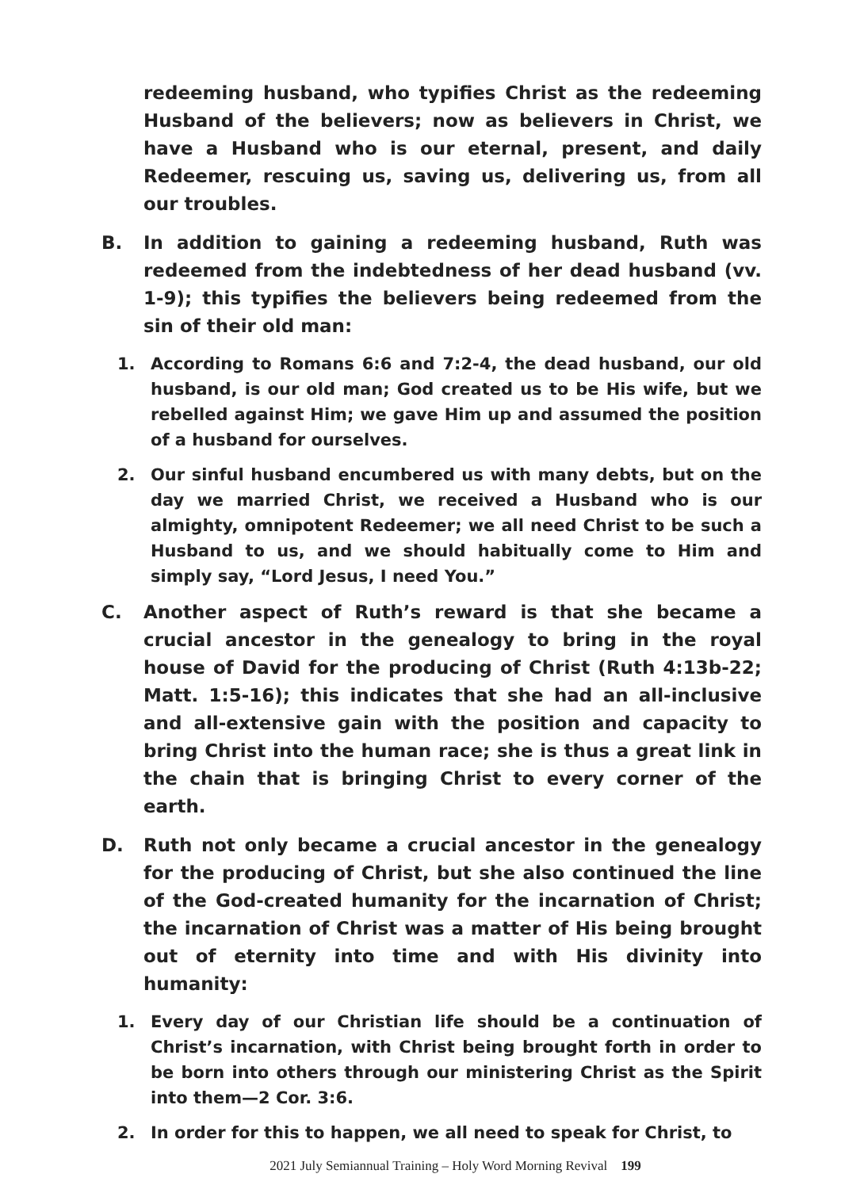redeeming husband, who typifies Christ as the redeeming Husband of the believers; now as believers in Christ, we have a Husband who is our eternal, present, and daily Redeemer, rescuing us, saving us, delivering us, from all our troubles.
B. In addition to gaining a redeeming husband, Ruth was redeemed from the indebtedness of her dead husband (vv. 1-9); this typifies the believers being redeemed from the sin of their old man:
1. According to Romans 6:6 and 7:2-4, the dead husband, our old husband, is our old man; God created us to be His wife, but we rebelled against Him; we gave Him up and assumed the position of a husband for ourselves.
2. Our sinful husband encumbered us with many debts, but on the day we married Christ, we received a Husband who is our almighty, omnipotent Redeemer; we all need Christ to be such a Husband to us, and we should habitually come to Him and simply say, “Lord Jesus, I need You.”
C. Another aspect of Ruth’s reward is that she became a crucial ancestor in the genealogy to bring in the royal house of David for the producing of Christ (Ruth 4:13b-22; Matt. 1:5-16); this indicates that she had an all-inclusive and all-extensive gain with the position and capacity to bring Christ into the human race; she is thus a great link in the chain that is bringing Christ to every corner of the earth.
D. Ruth not only became a crucial ancestor in the genealogy for the producing of Christ, but she also continued the line of the God-created humanity for the incarnation of Christ; the incarnation of Christ was a matter of His being brought out of eternity into time and with His divinity into humanity:
1. Every day of our Christian life should be a continuation of Christ’s incarnation, with Christ being brought forth in order to be born into others through our ministering Christ as the Spirit into them—2 Cor. 3:6.
2. In order for this to happen, we all need to speak for Christ, to
2021 July Semiannual Training – Holy Word Morning Revival 199